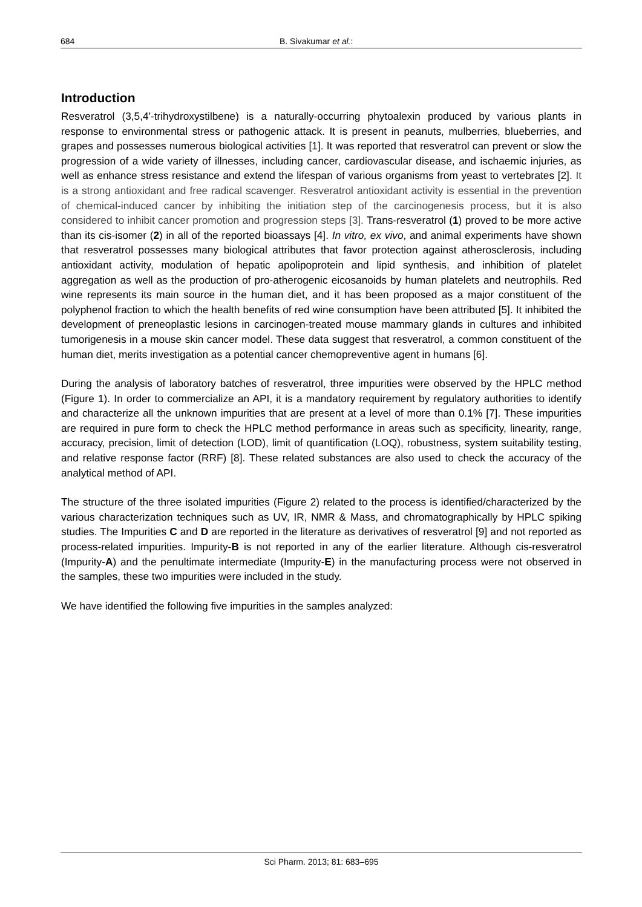684 B. Sivakumar et al.:
Introduction
Resveratrol (3,5,4'-trihydroxystilbene) is a naturally-occurring phytoalexin produced by various plants in response to environmental stress or pathogenic attack. It is present in peanuts, mulberries, blueberries, and grapes and possesses numerous biological activities [1]. It was reported that resveratrol can prevent or slow the progression of a wide variety of illnesses, including cancer, cardiovascular disease, and ischaemic injuries, as well as enhance stress resistance and extend the lifespan of various organisms from yeast to vertebrates [2]. It is a strong antioxidant and free radical scavenger. Resveratrol antioxidant activity is essential in the prevention of chemical-induced cancer by inhibiting the initiation step of the carcinogenesis process, but it is also considered to inhibit cancer promotion and progression steps [3]. Trans-resveratrol (1) proved to be more active than its cis-isomer (2) in all of the reported bioassays [4]. In vitro, ex vivo, and animal experiments have shown that resveratrol possesses many biological attributes that favor protection against atherosclerosis, including antioxidant activity, modulation of hepatic apolipoprotein and lipid synthesis, and inhibition of platelet aggregation as well as the production of pro-atherogenic eicosanoids by human platelets and neutrophils. Red wine represents its main source in the human diet, and it has been proposed as a major constituent of the polyphenol fraction to which the health benefits of red wine consumption have been attributed [5]. It inhibited the development of preneoplastic lesions in carcinogen-treated mouse mammary glands in cultures and inhibited tumorigenesis in a mouse skin cancer model. These data suggest that resveratrol, a common constituent of the human diet, merits investigation as a potential cancer chemopreventive agent in humans [6].
During the analysis of laboratory batches of resveratrol, three impurities were observed by the HPLC method (Figure 1). In order to commercialize an API, it is a mandatory requirement by regulatory authorities to identify and characterize all the unknown impurities that are present at a level of more than 0.1% [7]. These impurities are required in pure form to check the HPLC method performance in areas such as specificity, linearity, range, accuracy, precision, limit of detection (LOD), limit of quantification (LOQ), robustness, system suitability testing, and relative response factor (RRF) [8]. These related substances are also used to check the accuracy of the analytical method of API.
The structure of the three isolated impurities (Figure 2) related to the process is identified/characterized by the various characterization techniques such as UV, IR, NMR & Mass, and chromatographically by HPLC spiking studies. The Impurities C and D are reported in the literature as derivatives of resveratrol [9] and not reported as process-related impurities. Impurity-B is not reported in any of the earlier literature. Although cis-resveratrol (Impurity-A) and the penultimate intermediate (Impurity-E) in the manufacturing process were not observed in the samples, these two impurities were included in the study.
We have identified the following five impurities in the samples analyzed:
Sci Pharm. 2013; 81: 683–695